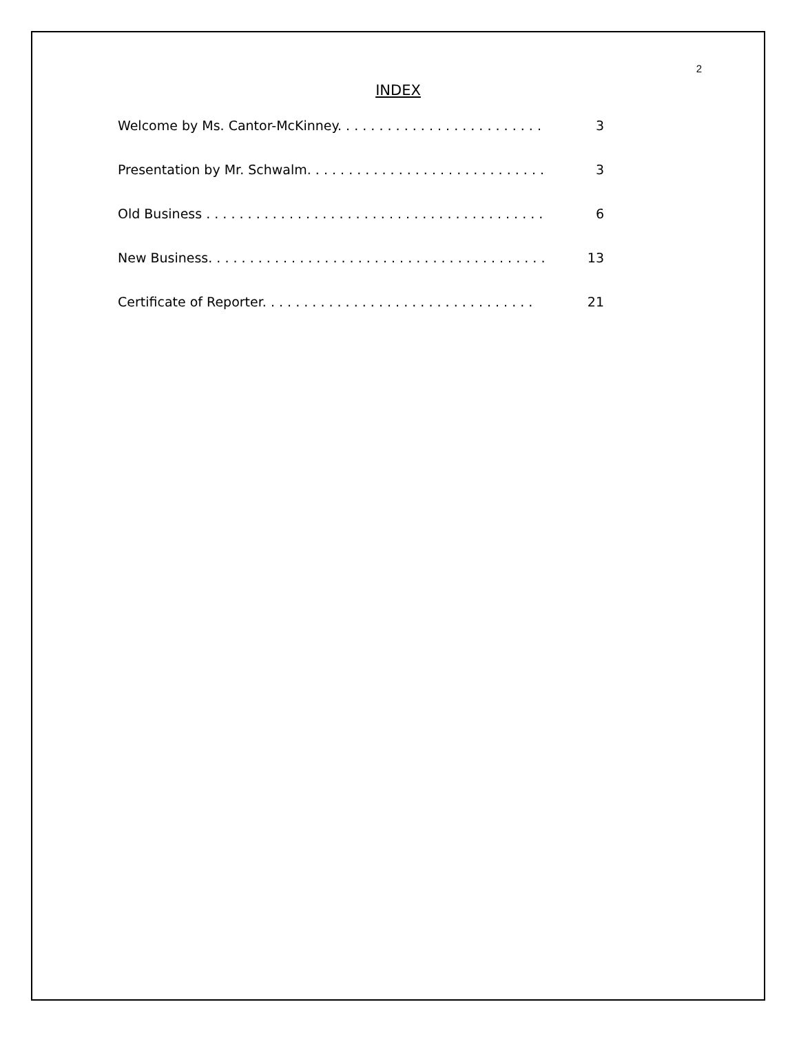2
INDEX
Welcome by Ms. Cantor-McKinney. . . . . . . . . . . . . . . . . . . . . . . . . 3
Presentation by Mr. Schwalm. . . . . . . . . . . . . . . . . . . . . . . . . . . . . 3
Old Business . . . . . . . . . . . . . . . . . . . . . . . . . . . . . . . . . . . . . . . . . 6
New Business. . . . . . . . . . . . . . . . . . . . . . . . . . . . . . . . . . . . . . . . . 13
Certificate of Reporter. . . . . . . . . . . . . . . . . . . . . . . . . . . . . . . . . 21